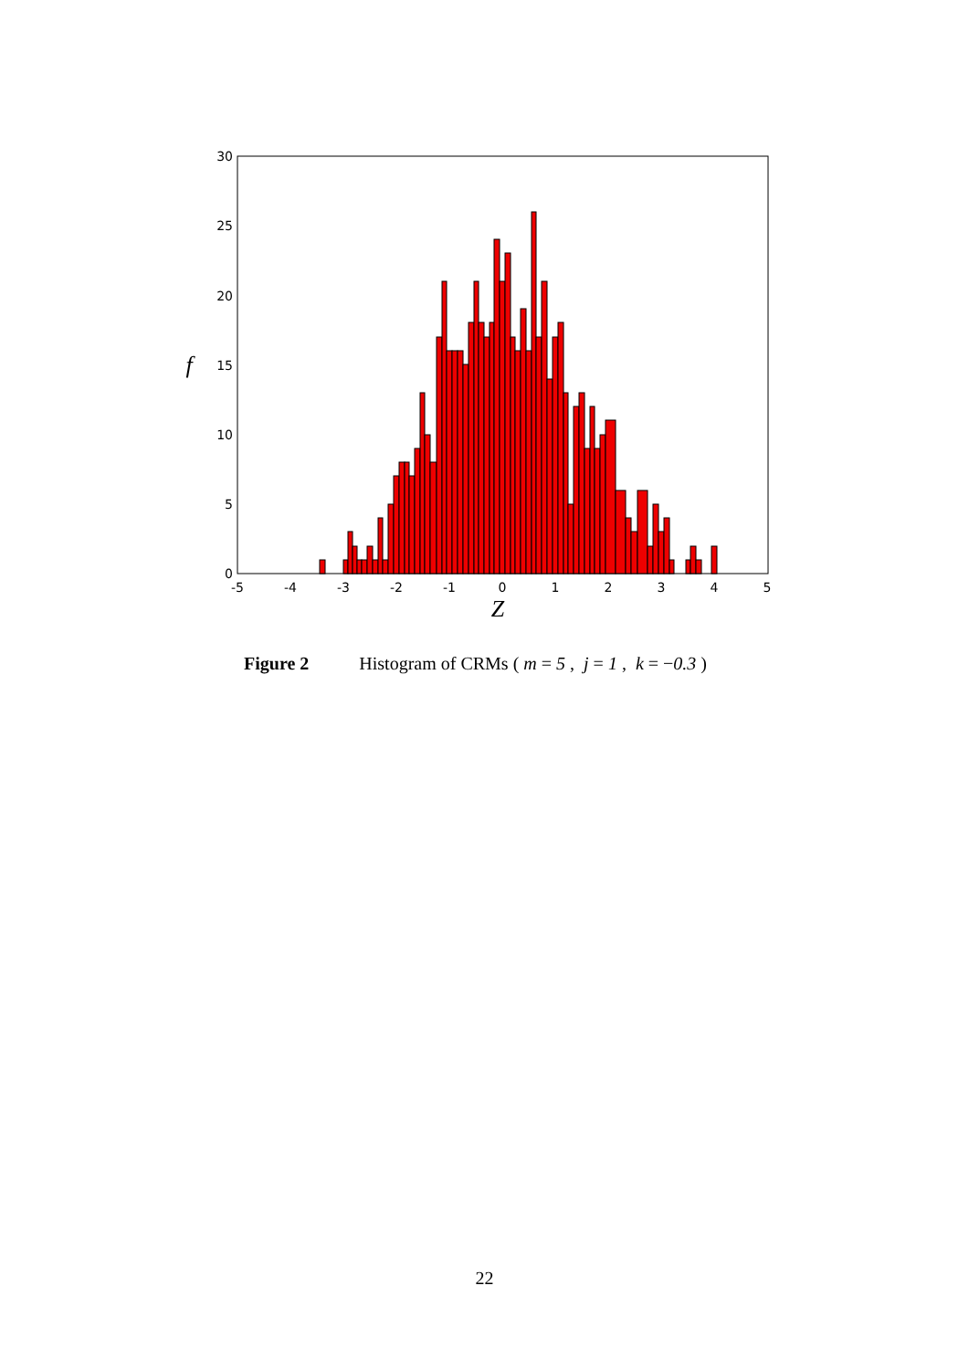30
25
20
15
10
5
0
-5
-4
-3
-2
-1
0
1
2
3
4
5
Z
f
Figure 2 Histogram of CRMs ( m = 5 , j = 1 , k = −0.3 )
22